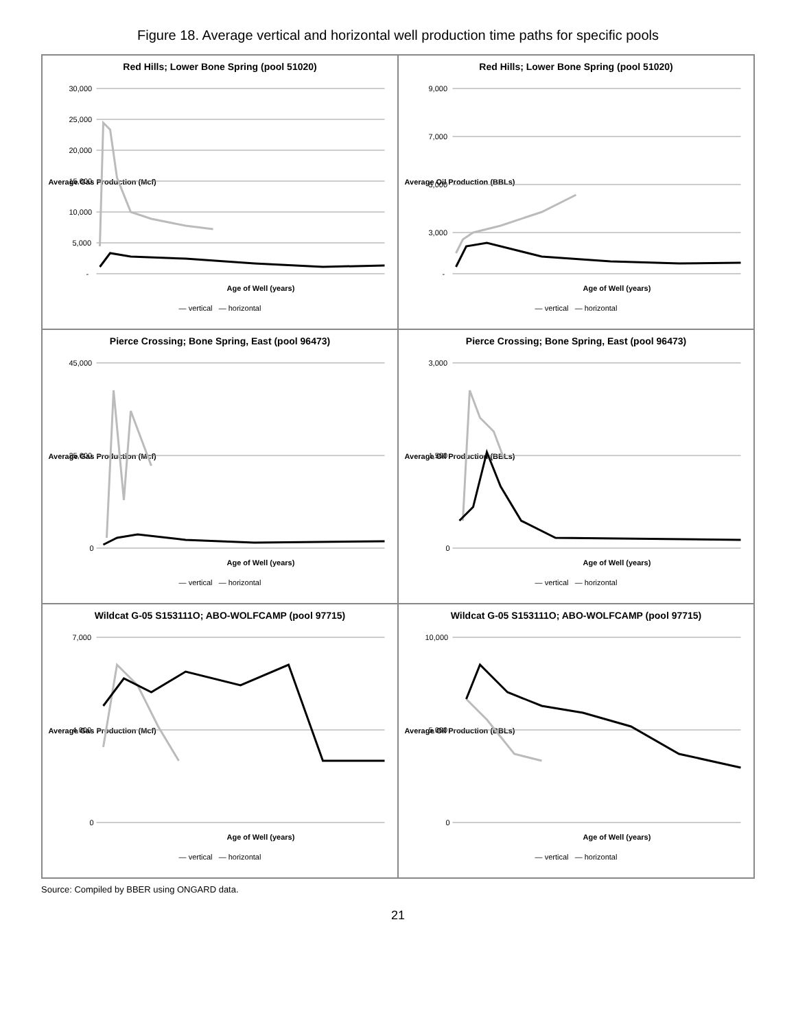Figure 18. Average vertical and horizontal well production time paths for specific pools
Red Hills; Lower Bone Spring (pool 51020)
Average Gas Production (Mcf)
30,000
25,000
20,000
15,000
10,000
5,000
-
Age of Well (years)
— vertical — horizontal
Red Hills; Lower Bone Spring (pool 51020)
Average Oil Production (BBLs)
9,000
7,000
5,000
3,000
-
Age of Well (years)
— vertical — horizontal
Pierce Crossing; Bone Spring, East (pool 96473)
Average Gas Production (Mcf)
45,000
25,000
0
Age of Well (years)
— vertical — horizontal
Pierce Crossing; Bone Spring, East (pool 96473)
Average Oil Production (BBLs)
3,000
1,500
0
Age of Well (years)
— vertical — horizontal
Wildcat G-05 S153111O; ABO-WOLFCAMP (pool 97715)
Average Gas Production (Mcf)
7,000
4,000
0
Age of Well (years)
— vertical — horizontal
Wildcat G-05 S153111O; ABO-WOLFCAMP (pool 97715)
Average Oil Production (BBLs)
10,000
5,000
0
Age of Well (years)
— vertical — horizontal
Source: Compiled by BBER using ONGARD data.
21